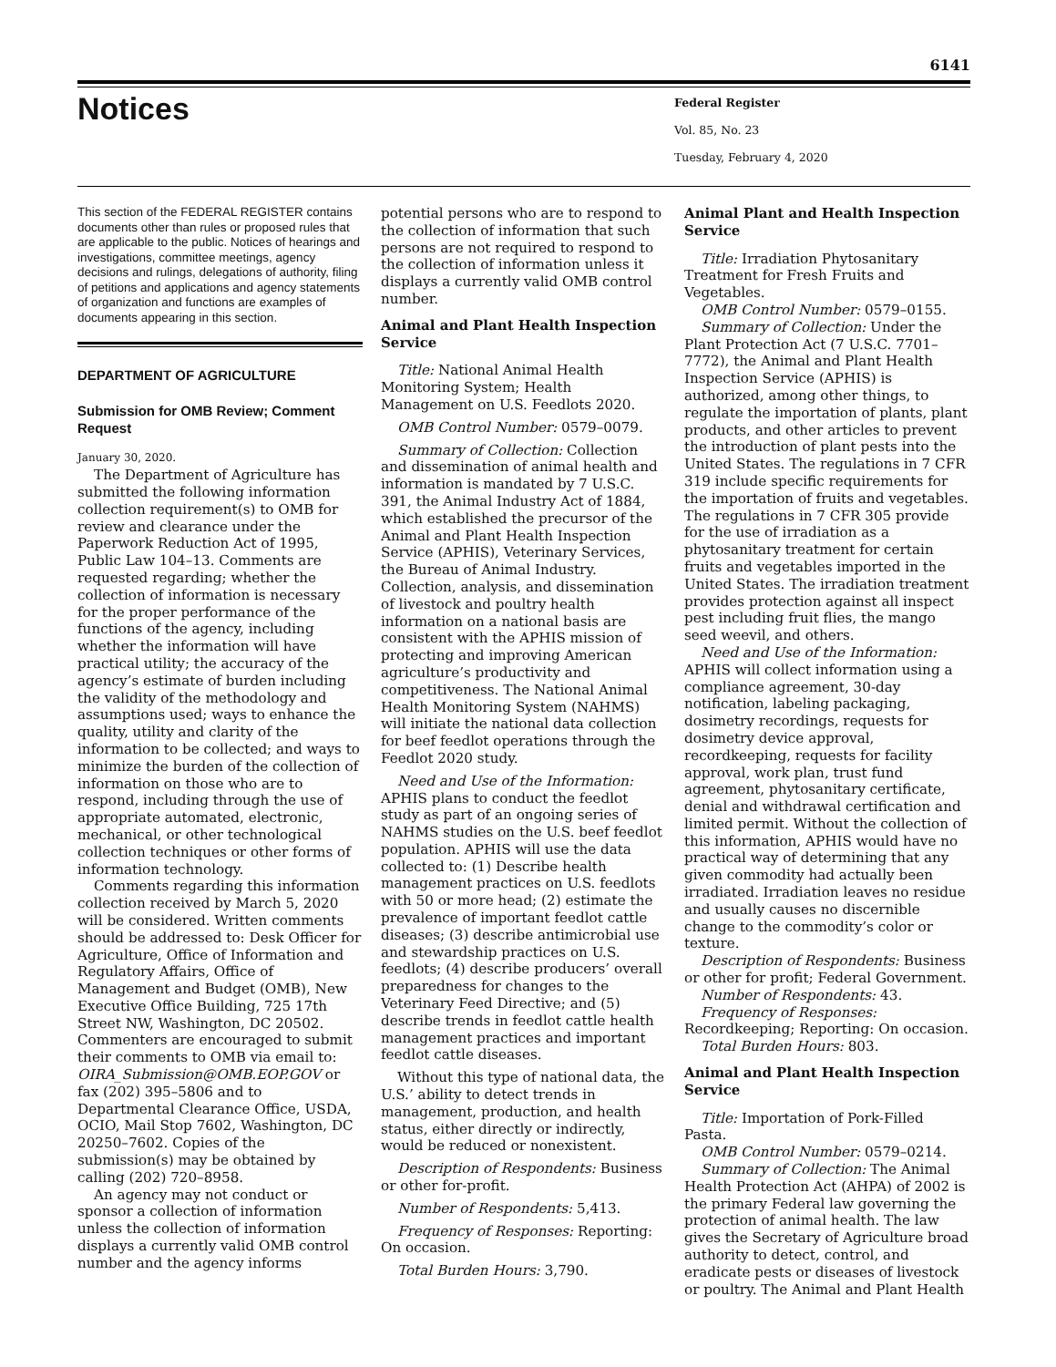6141
Notices
Federal Register
Vol. 85, No. 23
Tuesday, February 4, 2020
This section of the FEDERAL REGISTER contains documents other than rules or proposed rules that are applicable to the public. Notices of hearings and investigations, committee meetings, agency decisions and rulings, delegations of authority, filing of petitions and applications and agency statements of organization and functions are examples of documents appearing in this section.
DEPARTMENT OF AGRICULTURE
Submission for OMB Review; Comment Request
January 30, 2020.
The Department of Agriculture has submitted the following information collection requirement(s) to OMB for review and clearance under the Paperwork Reduction Act of 1995, Public Law 104–13. Comments are requested regarding; whether the collection of information is necessary for the proper performance of the functions of the agency, including whether the information will have practical utility; the accuracy of the agency’s estimate of burden including the validity of the methodology and assumptions used; ways to enhance the quality, utility and clarity of the information to be collected; and ways to minimize the burden of the collection of information on those who are to respond, including through the use of appropriate automated, electronic, mechanical, or other technological collection techniques or other forms of information technology.
Comments regarding this information collection received by March 5, 2020 will be considered. Written comments should be addressed to: Desk Officer for Agriculture, Office of Information and Regulatory Affairs, Office of Management and Budget (OMB), New Executive Office Building, 725 17th Street NW, Washington, DC 20502. Commenters are encouraged to submit their comments to OMB via email to: OIRA_Submission@OMB.EOP.GOV or fax (202) 395–5806 and to Departmental Clearance Office, USDA, OCIO, Mail Stop 7602, Washington, DC 20250–7602. Copies of the submission(s) may be obtained by calling (202) 720–8958.
An agency may not conduct or sponsor a collection of information unless the collection of information displays a currently valid OMB control number and the agency informs
potential persons who are to respond to the collection of information that such persons are not required to respond to the collection of information unless it displays a currently valid OMB control number.
Animal and Plant Health Inspection Service
Title: National Animal Health Monitoring System; Health Management on U.S. Feedlots 2020.
OMB Control Number: 0579–0079.
Summary of Collection: Collection and dissemination of animal health and information is mandated by 7 U.S.C. 391, the Animal Industry Act of 1884, which established the precursor of the Animal and Plant Health Inspection Service (APHIS), Veterinary Services, the Bureau of Animal Industry. Collection, analysis, and dissemination of livestock and poultry health information on a national basis are consistent with the APHIS mission of protecting and improving American agriculture’s productivity and competitiveness. The National Animal Health Monitoring System (NAHMS) will initiate the national data collection for beef feedlot operations through the Feedlot 2020 study.
Need and Use of the Information: APHIS plans to conduct the feedlot study as part of an ongoing series of NAHMS studies on the U.S. beef feedlot population. APHIS will use the data collected to: (1) Describe health management practices on U.S. feedlots with 50 or more head; (2) estimate the prevalence of important feedlot cattle diseases; (3) describe antimicrobial use and stewardship practices on U.S. feedlots; (4) describe producers’ overall preparedness for changes to the Veterinary Feed Directive; and (5) describe trends in feedlot cattle health management practices and important feedlot cattle diseases.
Without this type of national data, the U.S.’ ability to detect trends in management, production, and health status, either directly or indirectly, would be reduced or nonexistent.
Description of Respondents: Business or other for-profit.
Number of Respondents: 5,413.
Frequency of Responses: Reporting: On occasion.
Total Burden Hours: 3,790.
Animal Plant and Health Inspection Service
Title: Irradiation Phytosanitary Treatment for Fresh Fruits and Vegetables.
OMB Control Number: 0579–0155.
Summary of Collection: Under the Plant Protection Act (7 U.S.C. 7701–7772), the Animal and Plant Health Inspection Service (APHIS) is authorized, among other things, to regulate the importation of plants, plant products, and other articles to prevent the introduction of plant pests into the United States. The regulations in 7 CFR 319 include specific requirements for the importation of fruits and vegetables. The regulations in 7 CFR 305 provide for the use of irradiation as a phytosanitary treatment for certain fruits and vegetables imported in the United States. The irradiation treatment provides protection against all inspect pest including fruit flies, the mango seed weevil, and others.
Need and Use of the Information: APHIS will collect information using a compliance agreement, 30-day notification, labeling packaging, dosimetry recordings, requests for dosimetry device approval, recordkeeping, requests for facility approval, work plan, trust fund agreement, phytosanitary certificate, denial and withdrawal certification and limited permit. Without the collection of this information, APHIS would have no practical way of determining that any given commodity had actually been irradiated. Irradiation leaves no residue and usually causes no discernible change to the commodity’s color or texture.
Description of Respondents: Business or other for profit; Federal Government.
Number of Respondents: 43.
Frequency of Responses: Recordkeeping; Reporting: On occasion.
Total Burden Hours: 803.
Animal and Plant Health Inspection Service
Title: Importation of Pork-Filled Pasta.
OMB Control Number: 0579–0214.
Summary of Collection: The Animal Health Protection Act (AHPA) of 2002 is the primary Federal law governing the protection of animal health. The law gives the Secretary of Agriculture broad authority to detect, control, and eradicate pests or diseases of livestock or poultry. The Animal and Plant Health